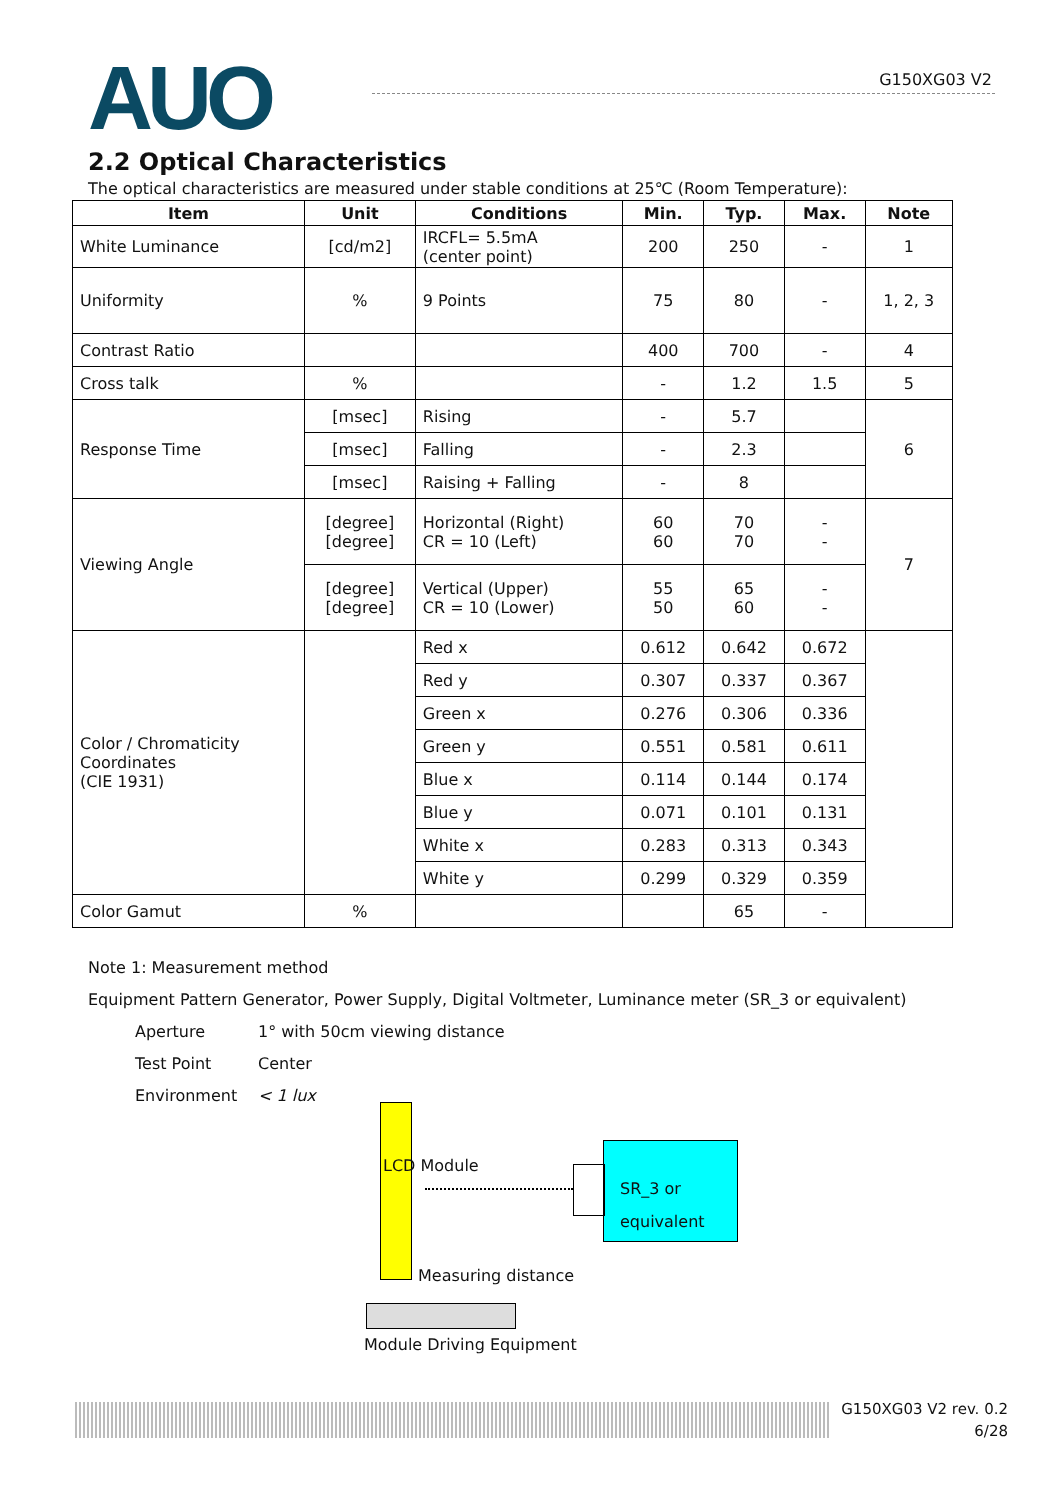AUO G150XG03 V2
2.2 Optical Characteristics
The optical characteristics are measured under stable conditions at 25℃ (Room Temperature):
| Item | Unit | Conditions | Min. | Typ. | Max. | Note |
| --- | --- | --- | --- | --- | --- | --- |
| White Luminance | [cd/m2] | IRCFL= 5.5mA (center point) | 200 | 250 | - | 1 |
| Uniformity | % | 9 Points | 75 | 80 | - | 1, 2, 3 |
| Contrast Ratio | | | 400 | 700 | - | 4 |
| Cross talk | % | | - | 1.2 | 1.5 | 5 |
| Response Time | [msec] | Rising | - | 5.7 | | 6 |
| | [msec] | Falling | - | 2.3 | | |
| | [msec] | Raising + Falling | - | 8 | | |
| Viewing Angle | [degree] [degree] | Horizontal (Right) CR = 10 (Left) | 60 60 | 70 70 | - - | 7 |
| | [degree] [degree] | Vertical (Upper) CR = 10 (Lower) | 55 50 | 65 60 | - - | |
| Color / Chromaticity Coordinates (CIE 1931) | | Red x | 0.612 | 0.642 | 0.672 | |
| | | Red y | 0.307 | 0.337 | 0.367 | |
| | | Green x | 0.276 | 0.306 | 0.336 | |
| | | Green y | 0.551 | 0.581 | 0.611 | |
| | | Blue x | 0.114 | 0.144 | 0.174 | |
| | | Blue y | 0.071 | 0.101 | 0.131 | |
| | | White x | 0.283 | 0.313 | 0.343 | |
| | | White y | 0.299 | 0.329 | 0.359 | |
| Color Gamut | % | | | 65 | - | |
Note 1: Measurement method
Equipment Pattern Generator, Power Supply, Digital Voltmeter, Luminance meter (SR_3 or equivalent)
Aperture 1° with 50cm viewing distance
Test Point Center
Environment < 1 lux
LCD Module
SR_3 or
equivalent
Measuring distance
Module Driving Equipment
G150XG03 V2 rev. 0.2
6/28